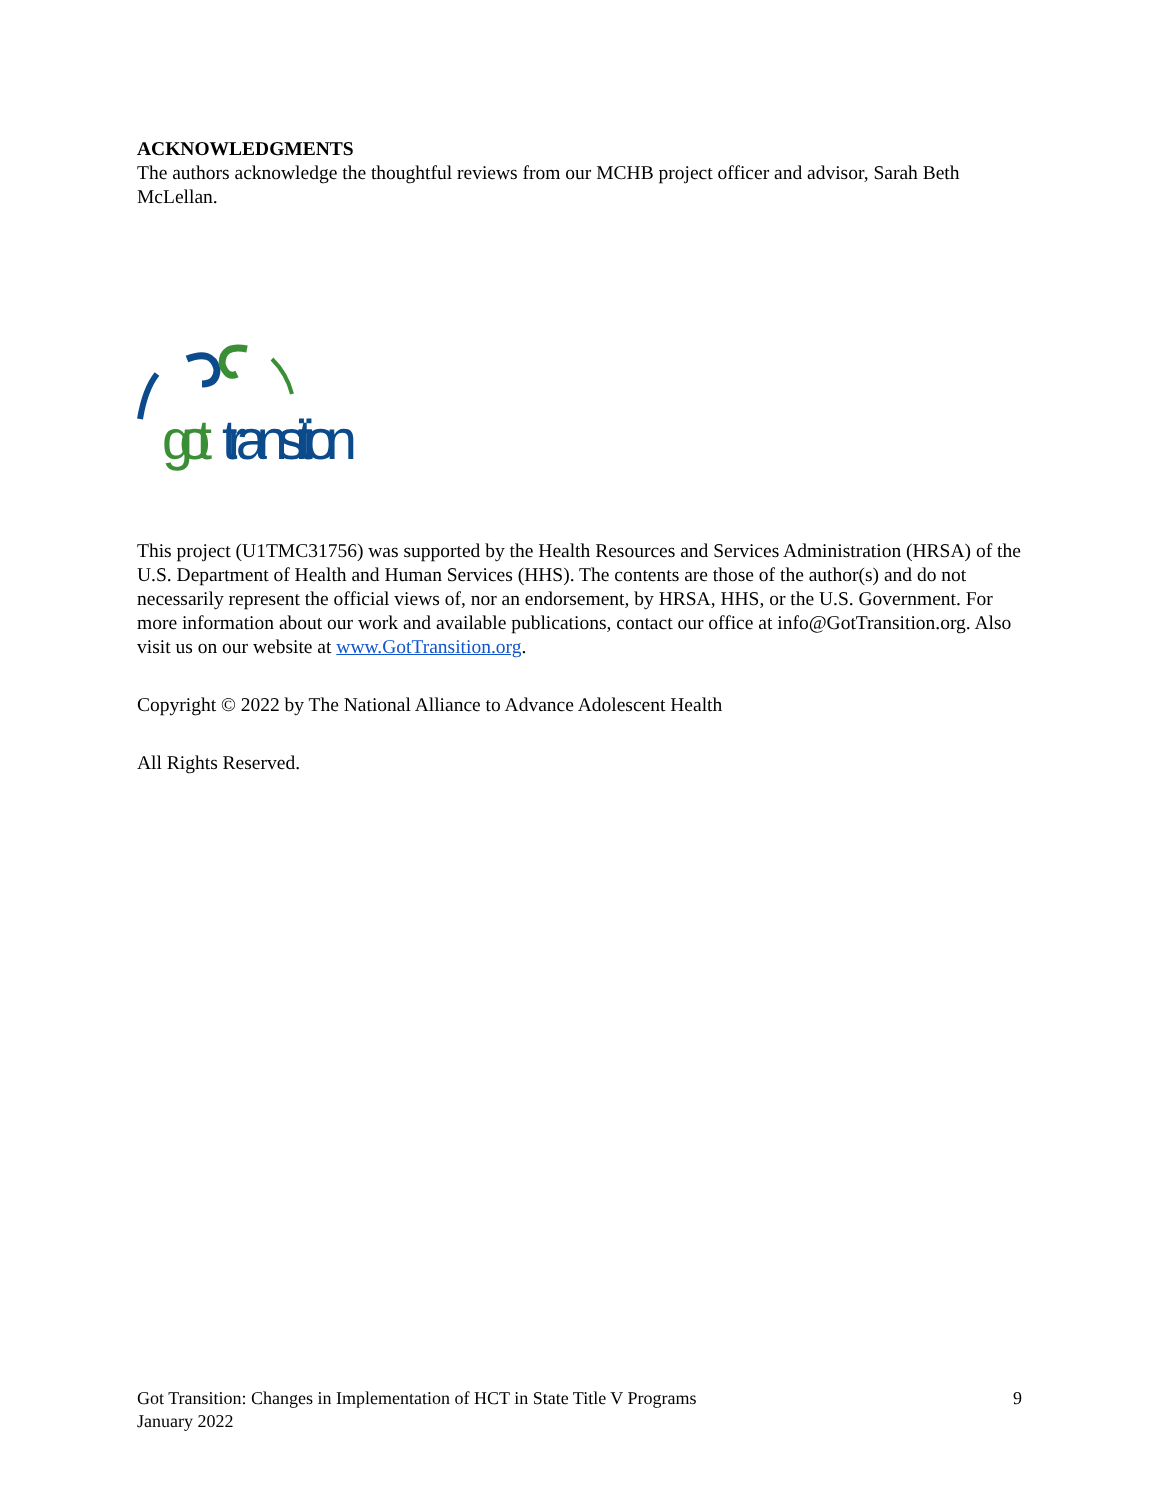ACKNOWLEDGMENTS
The authors acknowledge the thoughtful reviews from our MCHB project officer and advisor, Sarah Beth McLellan.
got
transition
This project (U1TMC31756) was supported by the Health Resources and Services Administration (HRSA) of the U.S. Department of Health and Human Services (HHS). The contents are those of the author(s) and do not necessarily represent the official views of, nor an endorsement, by HRSA, HHS, or the U.S. Government. For more information about our work and available publications, contact our office at info@GotTransition.org. Also visit us on our website at www.GotTransition.org.
Copyright © 2022 by The National Alliance to Advance Adolescent Health
All Rights Reserved.
Got Transition: Changes in Implementation of HCT in State Title V Programs
January 2022
9